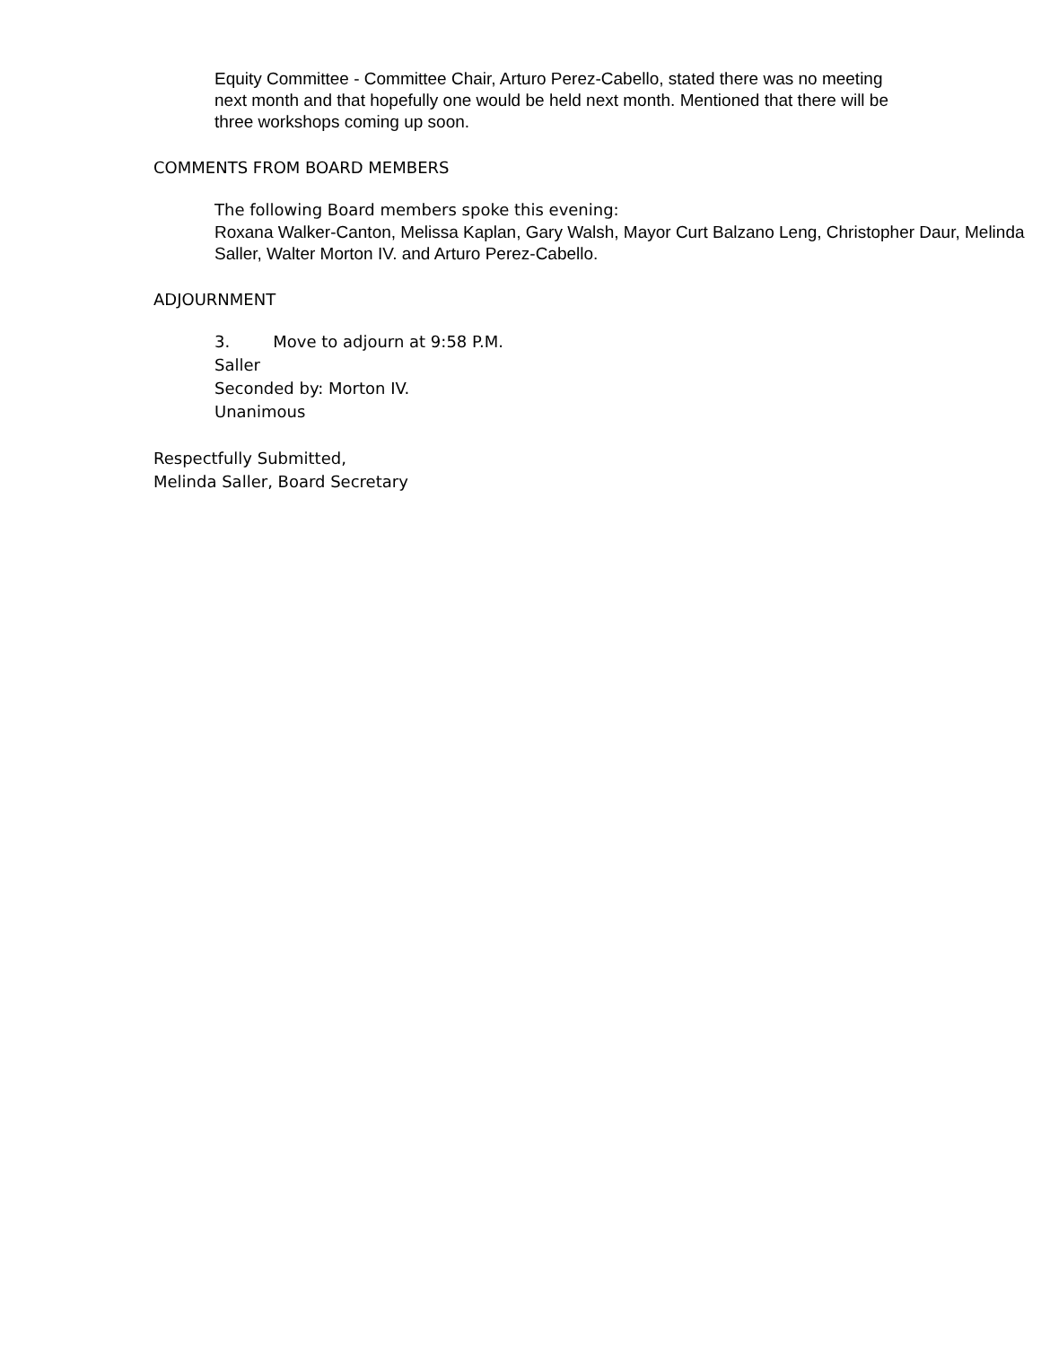Equity Committee - Committee Chair, Arturo Perez-Cabello, stated there was no meeting next month and that hopefully one would be held next month. Mentioned that there will be three workshops coming up soon.
COMMENTS FROM BOARD MEMBERS
The following Board members spoke this evening:
Roxana Walker-Canton, Melissa Kaplan, Gary Walsh, Mayor Curt Balzano Leng, Christopher Daur, Melinda Saller, Walter Morton IV. and Arturo Perez-Cabello.
ADJOURNMENT
3. Move to adjourn at 9:58 P.M.
Saller
Seconded by: Morton IV.
Unanimous
Respectfully Submitted,
Melinda Saller, Board Secretary